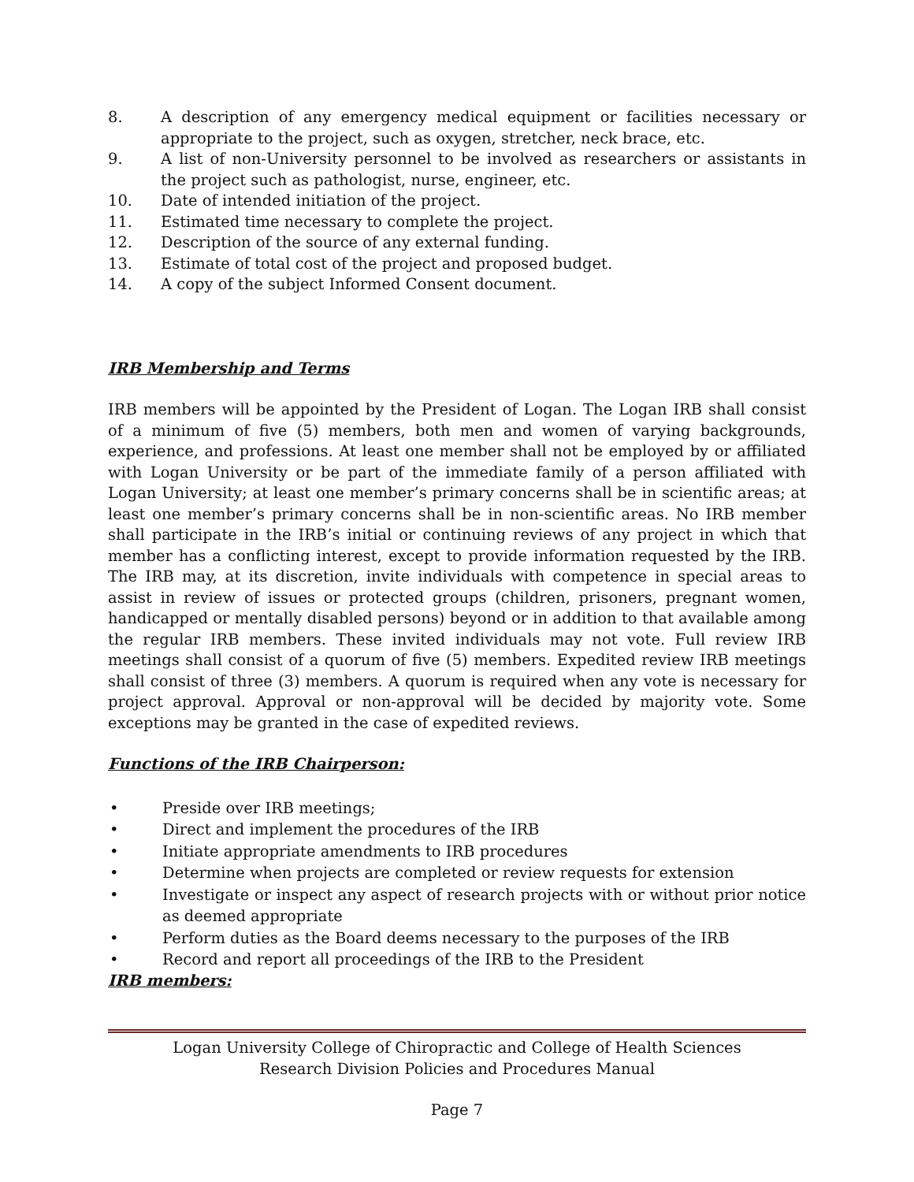8. A description of any emergency medical equipment or facilities necessary or appropriate to the project, such as oxygen, stretcher, neck brace, etc.
9. A list of non-University personnel to be involved as researchers or assistants in the project such as pathologist, nurse, engineer, etc.
10. Date of intended initiation of the project.
11. Estimated time necessary to complete the project.
12. Description of the source of any external funding.
13. Estimate of total cost of the project and proposed budget.
14. A copy of the subject Informed Consent document.
IRB Membership and Terms
IRB members will be appointed by the President of Logan. The Logan IRB shall consist of a minimum of five (5) members, both men and women of varying backgrounds, experience, and professions. At least one member shall not be employed by or affiliated with Logan University or be part of the immediate family of a person affiliated with Logan University; at least one member’s primary concerns shall be in scientific areas; at least one member’s primary concerns shall be in non-scientific areas. No IRB member shall participate in the IRB’s initial or continuing reviews of any project in which that member has a conflicting interest, except to provide information requested by the IRB. The IRB may, at its discretion, invite individuals with competence in special areas to assist in review of issues or protected groups (children, prisoners, pregnant women, handicapped or mentally disabled persons) beyond or in addition to that available among the regular IRB members. These invited individuals may not vote. Full review IRB meetings shall consist of a quorum of five (5) members. Expedited review IRB meetings shall consist of three (3) members. A quorum is required when any vote is necessary for project approval. Approval or non-approval will be decided by majority vote. Some exceptions may be granted in the case of expedited reviews.
Functions of the IRB Chairperson:
• Preside over IRB meetings;
• Direct and implement the procedures of the IRB
• Initiate appropriate amendments to IRB procedures
• Determine when projects are completed or review requests for extension
• Investigate or inspect any aspect of research projects with or without prior notice as deemed appropriate
• Perform duties as the Board deems necessary to the purposes of the IRB
• Record and report all proceedings of the IRB to the President
IRB members:
Logan University College of Chiropractic and College of Health Sciences
Research Division Policies and Procedures Manual
Page 7